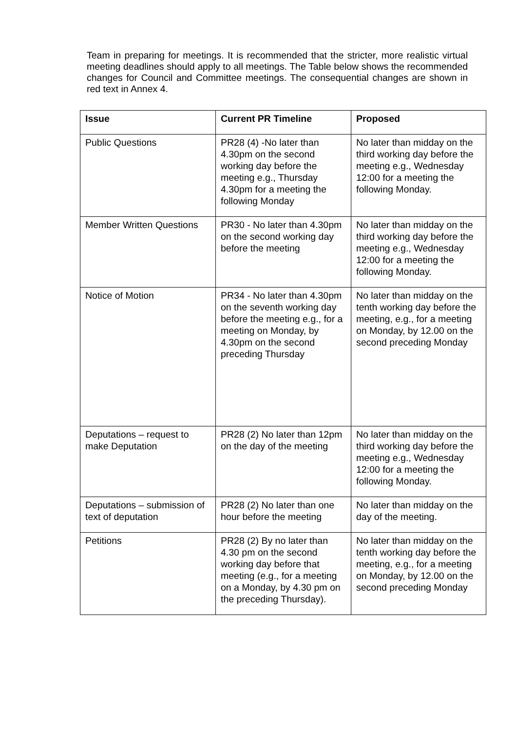Team in preparing for meetings. It is recommended that the stricter, more realistic virtual meeting deadlines should apply to all meetings. The Table below shows the recommended changes for Council and Committee meetings. The consequential changes are shown in red text in Annex 4.
| Issue | Current PR Timeline | Proposed |
| --- | --- | --- |
| Public Questions | PR28 (4) -No later than 4.30pm on the second working day before the meeting e.g., Thursday 4.30pm for a meeting the following Monday | No later than midday on the third working day before the meeting e.g., Wednesday 12:00 for a meeting the following Monday. |
| Member Written Questions | PR30 - No later than 4.30pm on the second working day before the meeting | No later than midday on the third working day before the meeting e.g., Wednesday 12:00 for a meeting the following Monday. |
| Notice of Motion | PR34 - No later than 4.30pm on the seventh working day before the meeting e.g., for a meeting on Monday, by 4.30pm on the second preceding Thursday | No later than midday on the tenth working day before the meeting, e.g., for a meeting on Monday, by 12.00 on the second preceding Monday |
| Deputations – request to make Deputation | PR28 (2) No later than 12pm on the day of the meeting | No later than midday on the third working day before the meeting e.g., Wednesday 12:00 for a meeting the following Monday. |
| Deputations – submission of text of deputation | PR28 (2) No later than one hour before the meeting | No later than midday on the day of the meeting. |
| Petitions | PR28 (2) By no later than 4.30 pm on the second working day before that meeting (e.g., for a meeting on a Monday, by 4.30 pm on the preceding Thursday). | No later than midday on the tenth working day before the meeting, e.g., for a meeting on Monday, by 12.00 on the second preceding Monday |